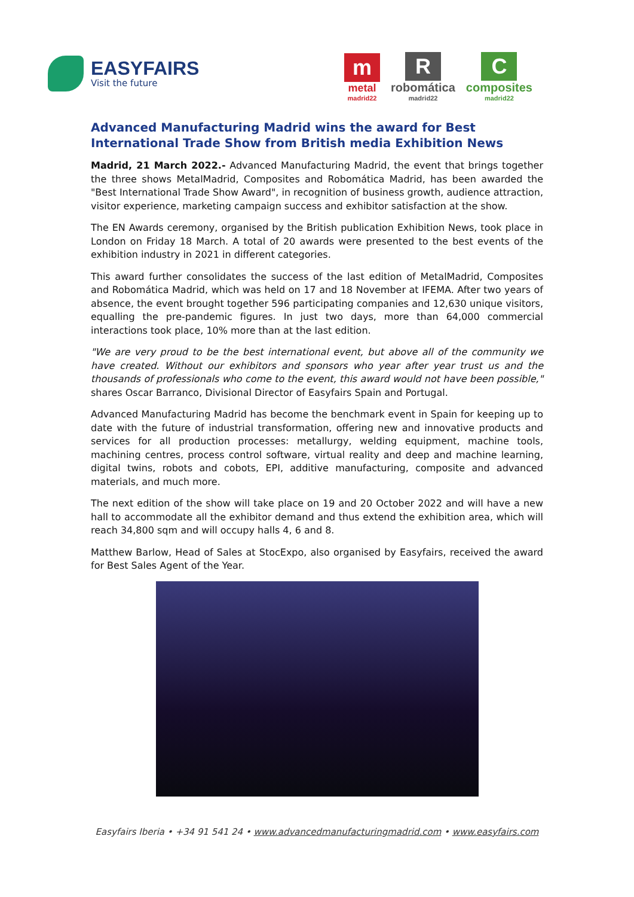EASYFAIRS
Visit the future
m
metal
madrid22
R
robomática
madrid22
C
composites
madrid22
Advanced Manufacturing Madrid wins the award for Best International Trade Show from British media Exhibition News
Madrid, 21 March 2022.- Advanced Manufacturing Madrid, the event that brings together the three shows MetalMadrid, Composites and Robomática Madrid, has been awarded the "Best International Trade Show Award", in recognition of business growth, audience attraction, visitor experience, marketing campaign success and exhibitor satisfaction at the show.
The EN Awards ceremony, organised by the British publication Exhibition News, took place in London on Friday 18 March. A total of 20 awards were presented to the best events of the exhibition industry in 2021 in different categories.
This award further consolidates the success of the last edition of MetalMadrid, Composites and Robomática Madrid, which was held on 17 and 18 November at IFEMA. After two years of absence, the event brought together 596 participating companies and 12,630 unique visitors, equalling the pre-pandemic figures. In just two days, more than 64,000 commercial interactions took place, 10% more than at the last edition.
"We are very proud to be the best international event, but above all of the community we have created. Without our exhibitors and sponsors who year after year trust us and the thousands of professionals who come to the event, this award would not have been possible," shares Oscar Barranco, Divisional Director of Easyfairs Spain and Portugal.
Advanced Manufacturing Madrid has become the benchmark event in Spain for keeping up to date with the future of industrial transformation, offering new and innovative products and services for all production processes: metallurgy, welding equipment, machine tools, machining centres, process control software, virtual reality and deep and machine learning, digital twins, robots and cobots, EPI, additive manufacturing, composite and advanced materials, and much more.
The next edition of the show will take place on 19 and 20 October 2022 and will have a new hall to accommodate all the exhibitor demand and thus extend the exhibition area, which will reach 34,800 sqm and will occupy halls 4, 6 and 8.
Matthew Barlow, Head of Sales at StocExpo, also organised by Easyfairs, received the award for Best Sales Agent of the Year.
Easyfairs Iberia • +34 91 541 24 • www.advancedmanufacturingmadrid.com • www.easyfairs.com